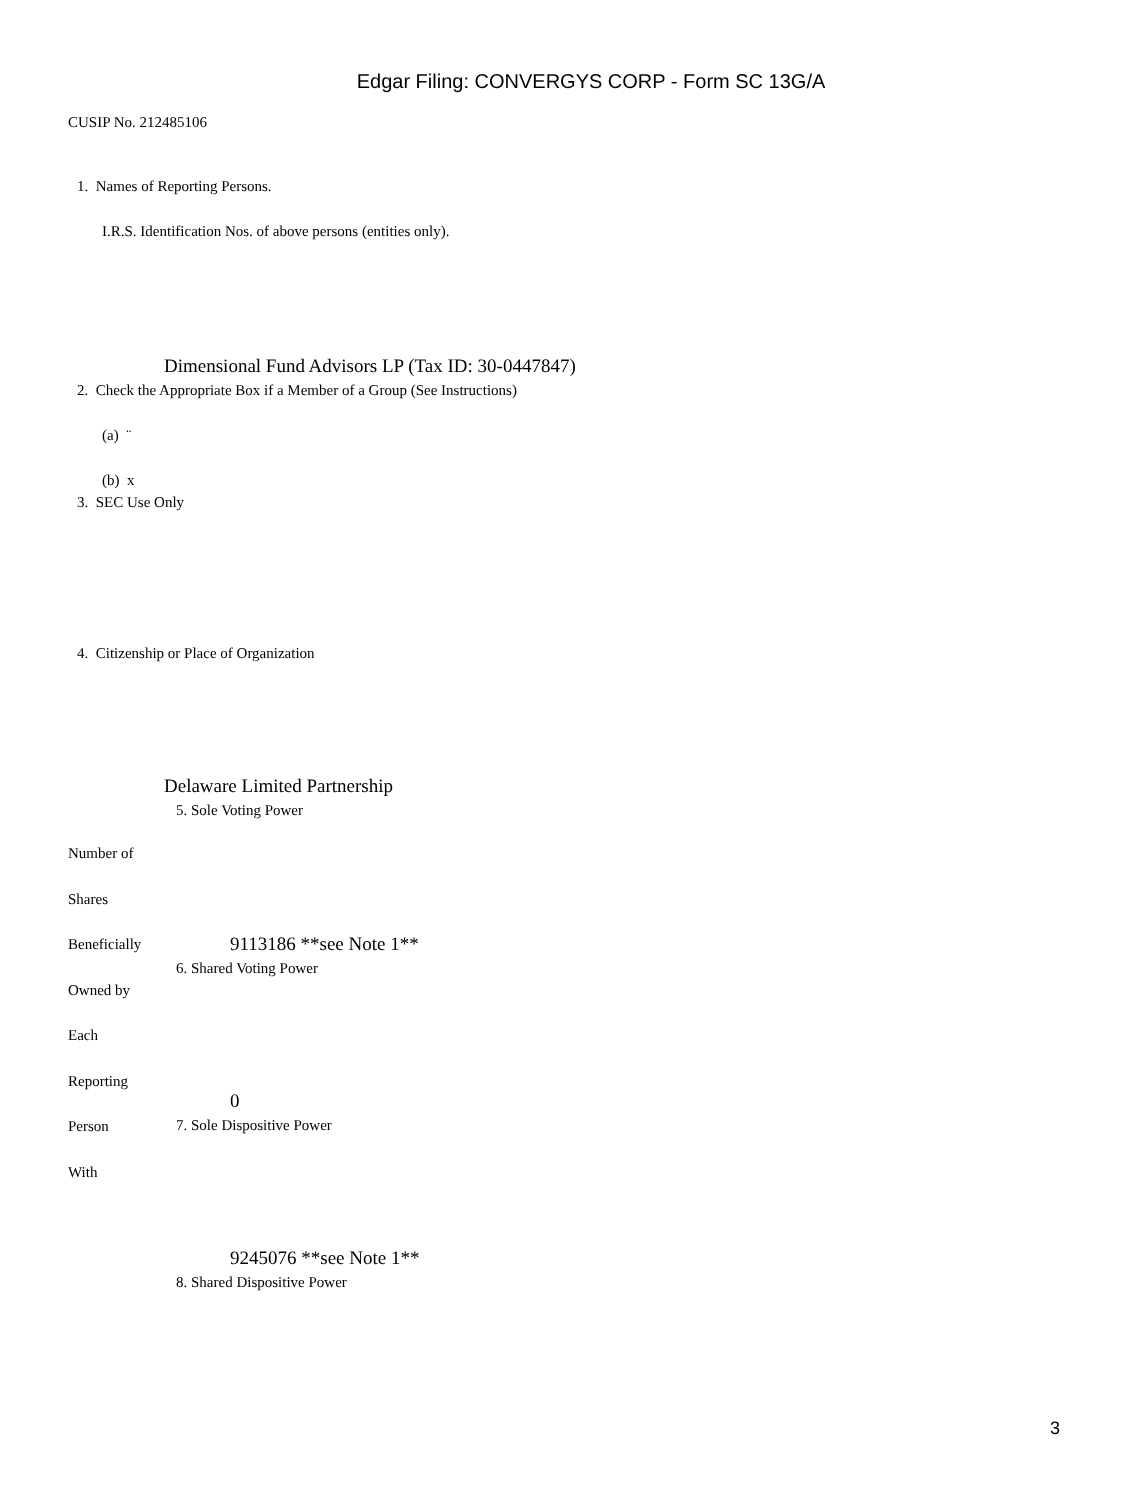Edgar Filing: CONVERGYS CORP - Form SC 13G/A
CUSIP No. 212485106
1. Names of Reporting Persons.
I.R.S. Identification Nos. of above persons (entities only).
Dimensional Fund Advisors LP (Tax ID: 30-0447847)
2. Check the Appropriate Box if a Member of a Group (See Instructions)
(a) ¨
(b) x
3. SEC Use Only
4. Citizenship or Place of Organization
Delaware Limited Partnership
5. Sole Voting Power
Number of
Shares
Beneficially 9113186 **see Note 1**
6. Shared Voting Power
Owned by
Each
Reporting
0
Person 7. Sole Dispositive Power
With
9245076 **see Note 1**
8. Shared Dispositive Power
3